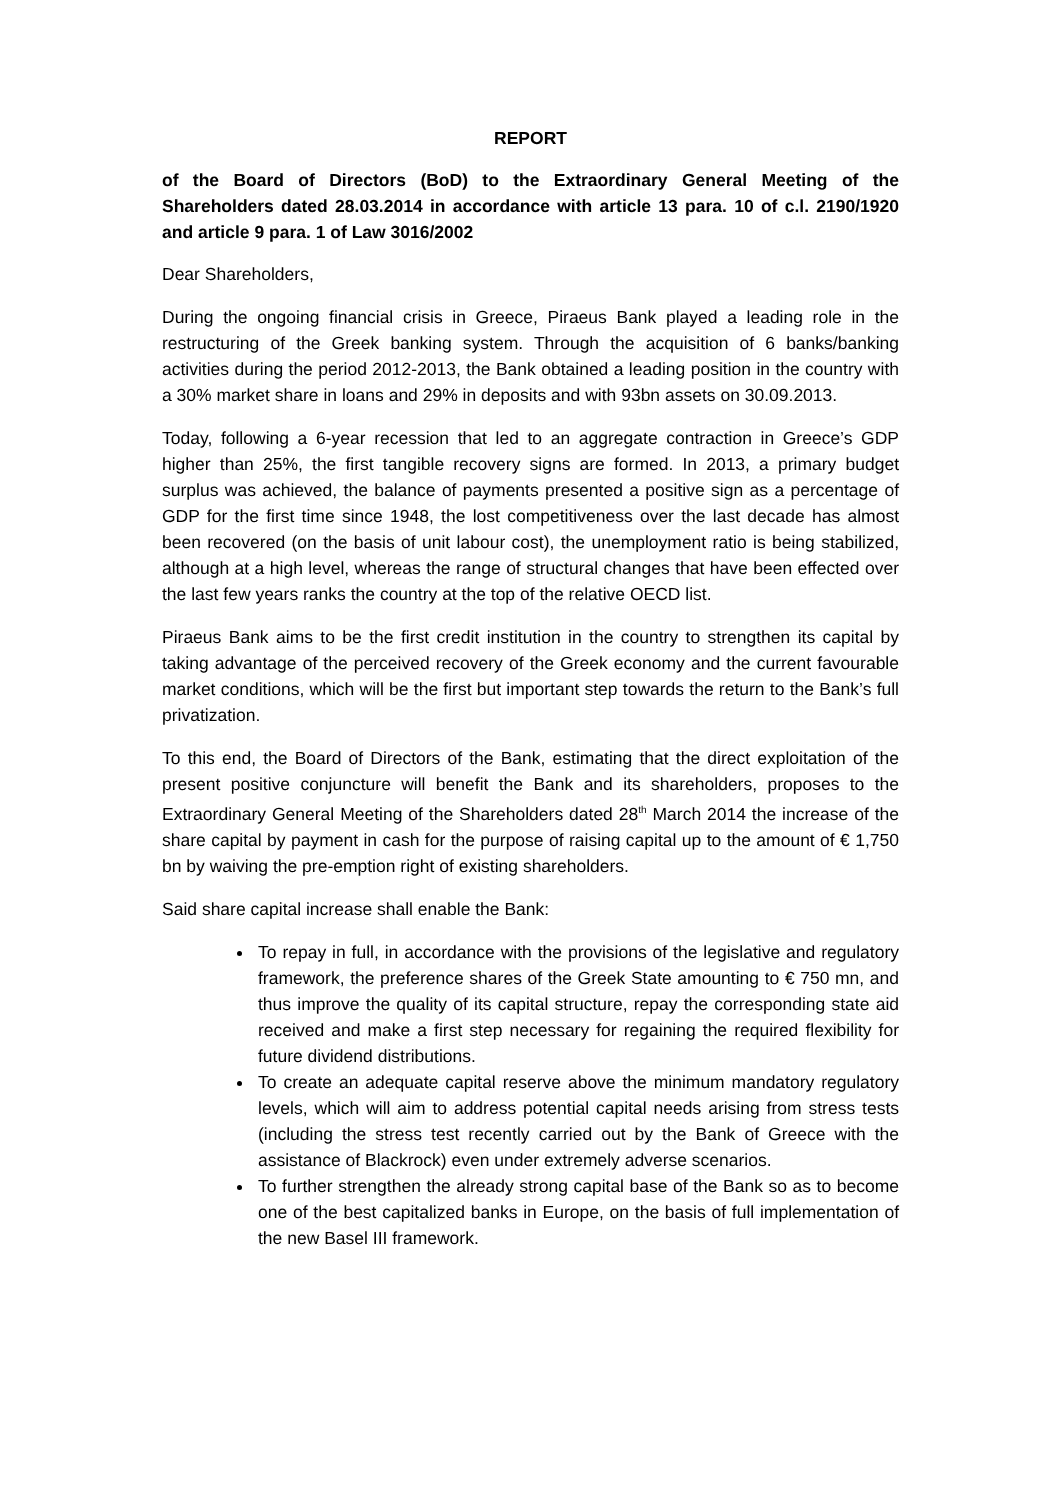REPORT
of the Board of Directors (BoD) to the Extraordinary General Meeting of the Shareholders dated 28.03.2014 in accordance with article 13 para. 10 of c.l. 2190/1920 and article 9 para. 1 of Law 3016/2002
Dear Shareholders,
During the ongoing financial crisis in Greece, Piraeus Bank played a leading role in the restructuring of the Greek banking system. Through the acquisition of 6 banks/banking activities during the period 2012-2013, the Bank obtained a leading position in the country with a 30% market share in loans and 29% in deposits and with 93bn assets on 30.09.2013.
Today, following a 6-year recession that led to an aggregate contraction in Greece’s GDP higher than 25%, the first tangible recovery signs are formed. In 2013, a primary budget surplus was achieved, the balance of payments presented a positive sign as a percentage of GDP for the first time since 1948, the lost competitiveness over the last decade has almost been recovered (on the basis of unit labour cost), the unemployment ratio is being stabilized, although at a high level, whereas the range of structural changes that have been effected over the last few years ranks the country at the top of the relative OECD list.
Piraeus Bank aims to be the first credit institution in the country to strengthen its capital by taking advantage of the perceived recovery of the Greek economy and the current favourable market conditions, which will be the first but important step towards the return to the Bank’s full privatization.
To this end, the Board of Directors of the Bank, estimating that the direct exploitation of the present positive conjuncture will benefit the Bank and its shareholders, proposes to the Extraordinary General Meeting of the Shareholders dated 28<sup>th</sup> March 2014 the increase of the share capital by payment in cash for the purpose of raising capital up to the amount of € 1,750 bn by waiving the pre-emption right of existing shareholders.
Said share capital increase shall enable the Bank:
To repay in full, in accordance with the provisions of the legislative and regulatory framework, the preference shares of the Greek State amounting to € 750 mn, and thus improve the quality of its capital structure, repay the corresponding state aid received and make a first step necessary for regaining the required flexibility for future dividend distributions.
To create an adequate capital reserve above the minimum mandatory regulatory levels, which will aim to address potential capital needs arising from stress tests (including the stress test recently carried out by the Bank of Greece with the assistance of Blackrock) even under extremely adverse scenarios.
To further strengthen the already strong capital base of the Bank so as to become one of the best capitalized banks in Europe, on the basis of full implementation of the new Basel III framework.